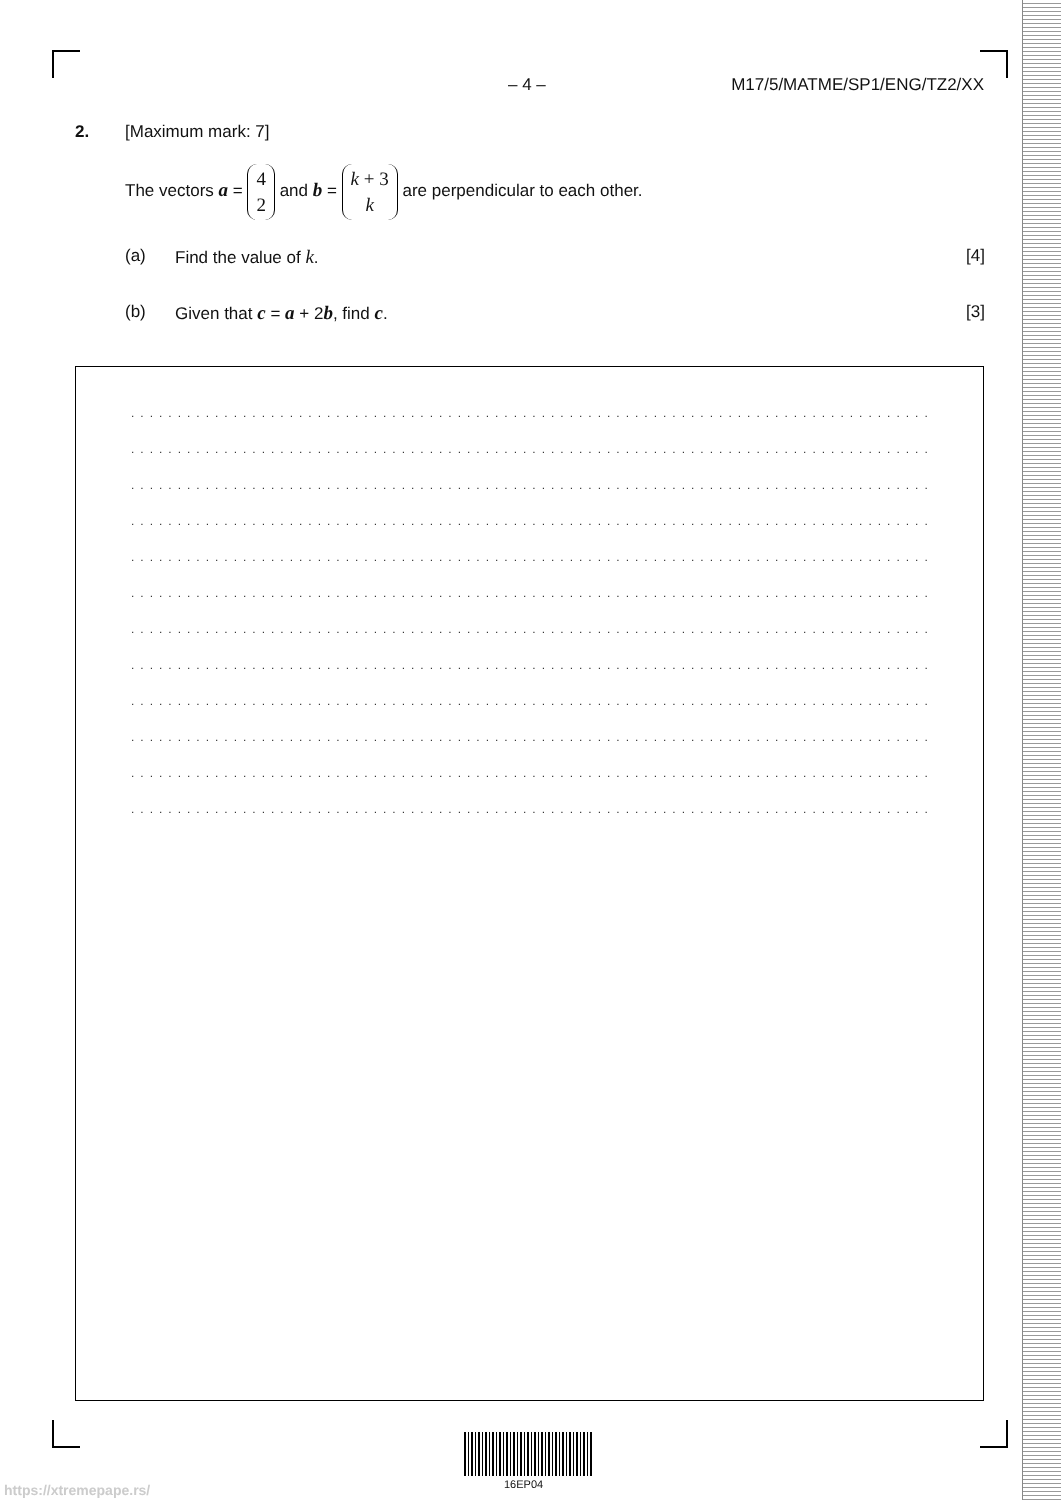– 4 – M17/5/MATME/SP1/ENG/TZ2/XX
2. [Maximum mark: 7]
The vectors a = 4 2 and b = k + 3 k are perpendicular to each other.
(a) Find the value of k. [4]
(b) Given that c = a + 2b, find c. [3]
........................................................................................................................
........................................................................................................................
........................................................................................................................
........................................................................................................................
........................................................................................................................
........................................................................................................................
........................................................................................................................
........................................................................................................................
........................................................................................................................
........................................................................................................................
........................................................................................................................
........................................................................................................................
16EP04
https://xtremepape.rs/